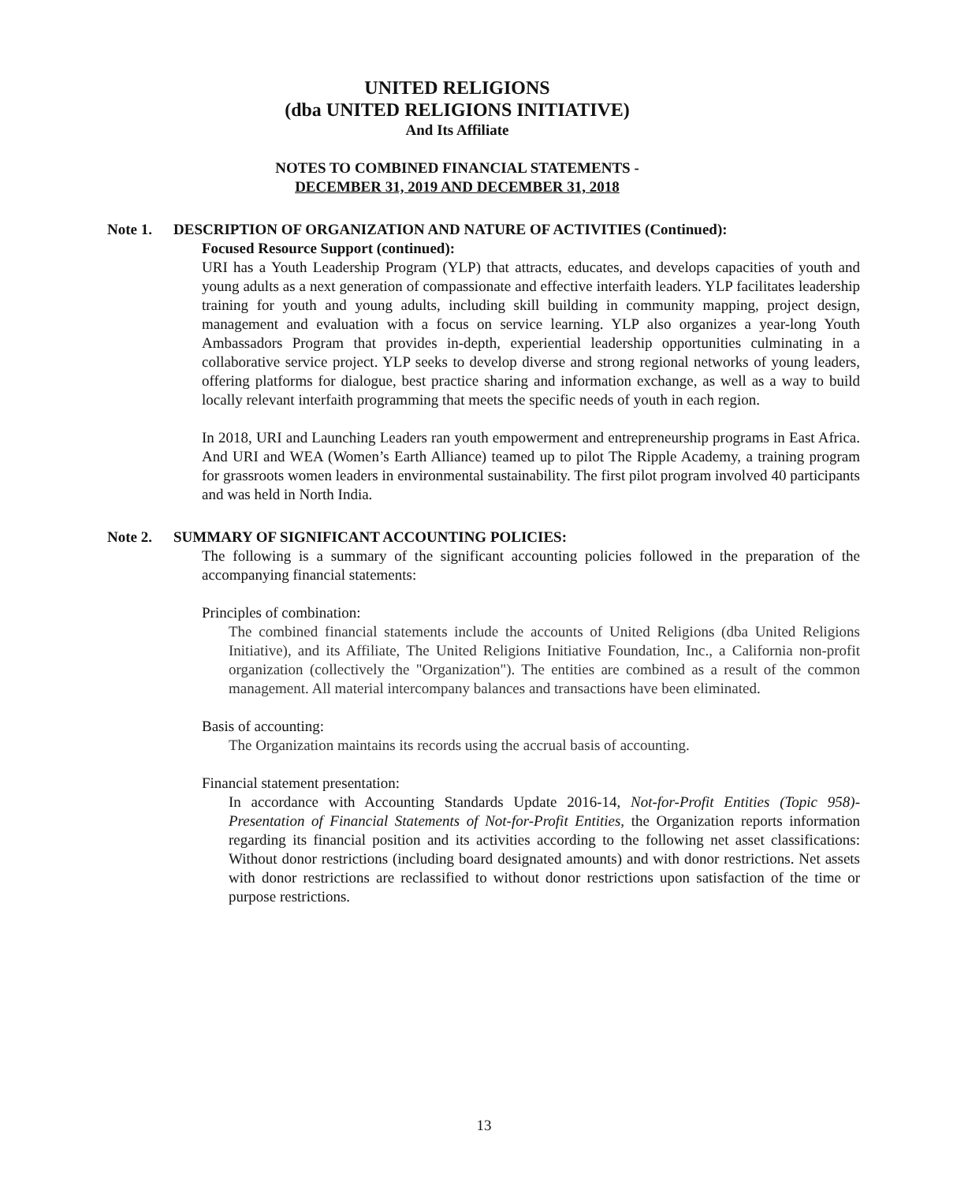UNITED RELIGIONS
(dba UNITED RELIGIONS INITIATIVE)
And Its Affiliate
NOTES TO COMBINED FINANCIAL STATEMENTS -
DECEMBER 31, 2019 AND DECEMBER 31, 2018
Note 1. DESCRIPTION OF ORGANIZATION AND NATURE OF ACTIVITIES (Continued):
Focused Resource Support (continued):
URI has a Youth Leadership Program (YLP) that attracts, educates, and develops capacities of youth and young adults as a next generation of compassionate and effective interfaith leaders. YLP facilitates leadership training for youth and young adults, including skill building in community mapping, project design, management and evaluation with a focus on service learning. YLP also organizes a year-long Youth Ambassadors Program that provides in-depth, experiential leadership opportunities culminating in a collaborative service project. YLP seeks to develop diverse and strong regional networks of young leaders, offering platforms for dialogue, best practice sharing and information exchange, as well as a way to build locally relevant interfaith programming that meets the specific needs of youth in each region.
In 2018, URI and Launching Leaders ran youth empowerment and entrepreneurship programs in East Africa. And URI and WEA (Women’s Earth Alliance) teamed up to pilot The Ripple Academy, a training program for grassroots women leaders in environmental sustainability. The first pilot program involved 40 participants and was held in North India.
Note 2. SUMMARY OF SIGNIFICANT ACCOUNTING POLICIES:
The following is a summary of the significant accounting policies followed in the preparation of the accompanying financial statements:
Principles of combination:
The combined financial statements include the accounts of United Religions (dba United Religions Initiative), and its Affiliate, The United Religions Initiative Foundation, Inc., a California non-profit organization (collectively the "Organization"). The entities are combined as a result of the common management. All material intercompany balances and transactions have been eliminated.
Basis of accounting:
The Organization maintains its records using the accrual basis of accounting.
Financial statement presentation:
In accordance with Accounting Standards Update 2016-14, Not-for-Profit Entities (Topic 958)-Presentation of Financial Statements of Not-for-Profit Entities, the Organization reports information regarding its financial position and its activities according to the following net asset classifications: Without donor restrictions (including board designated amounts) and with donor restrictions. Net assets with donor restrictions are reclassified to without donor restrictions upon satisfaction of the time or purpose restrictions.
13